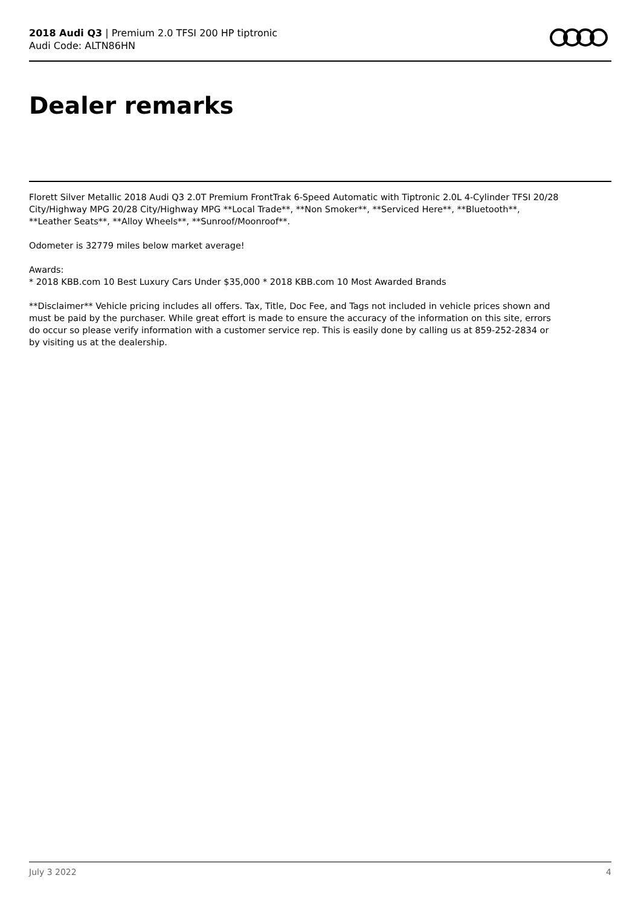2018 Audi Q3 | Premium 2.0 TFSI 200 HP tiptronic
Audi Code: ALTN86HN
Dealer remarks
Florett Silver Metallic 2018 Audi Q3 2.0T Premium FrontTrak 6-Speed Automatic with Tiptronic 2.0L 4-Cylinder TFSI 20/28 City/Highway MPG 20/28 City/Highway MPG **Local Trade**, **Non Smoker**, **Serviced Here**, **Bluetooth**, **Leather Seats**, **Alloy Wheels**, **Sunroof/Moonroof**.
Odometer is 32779 miles below market average!
Awards:
* 2018 KBB.com 10 Best Luxury Cars Under $35,000 * 2018 KBB.com 10 Most Awarded Brands
**Disclaimer** Vehicle pricing includes all offers. Tax, Title, Doc Fee, and Tags not included in vehicle prices shown and must be paid by the purchaser. While great effort is made to ensure the accuracy of the information on this site, errors do occur so please verify information with a customer service rep. This is easily done by calling us at 859-252-2834 or by visiting us at the dealership.
July 3 2022 4